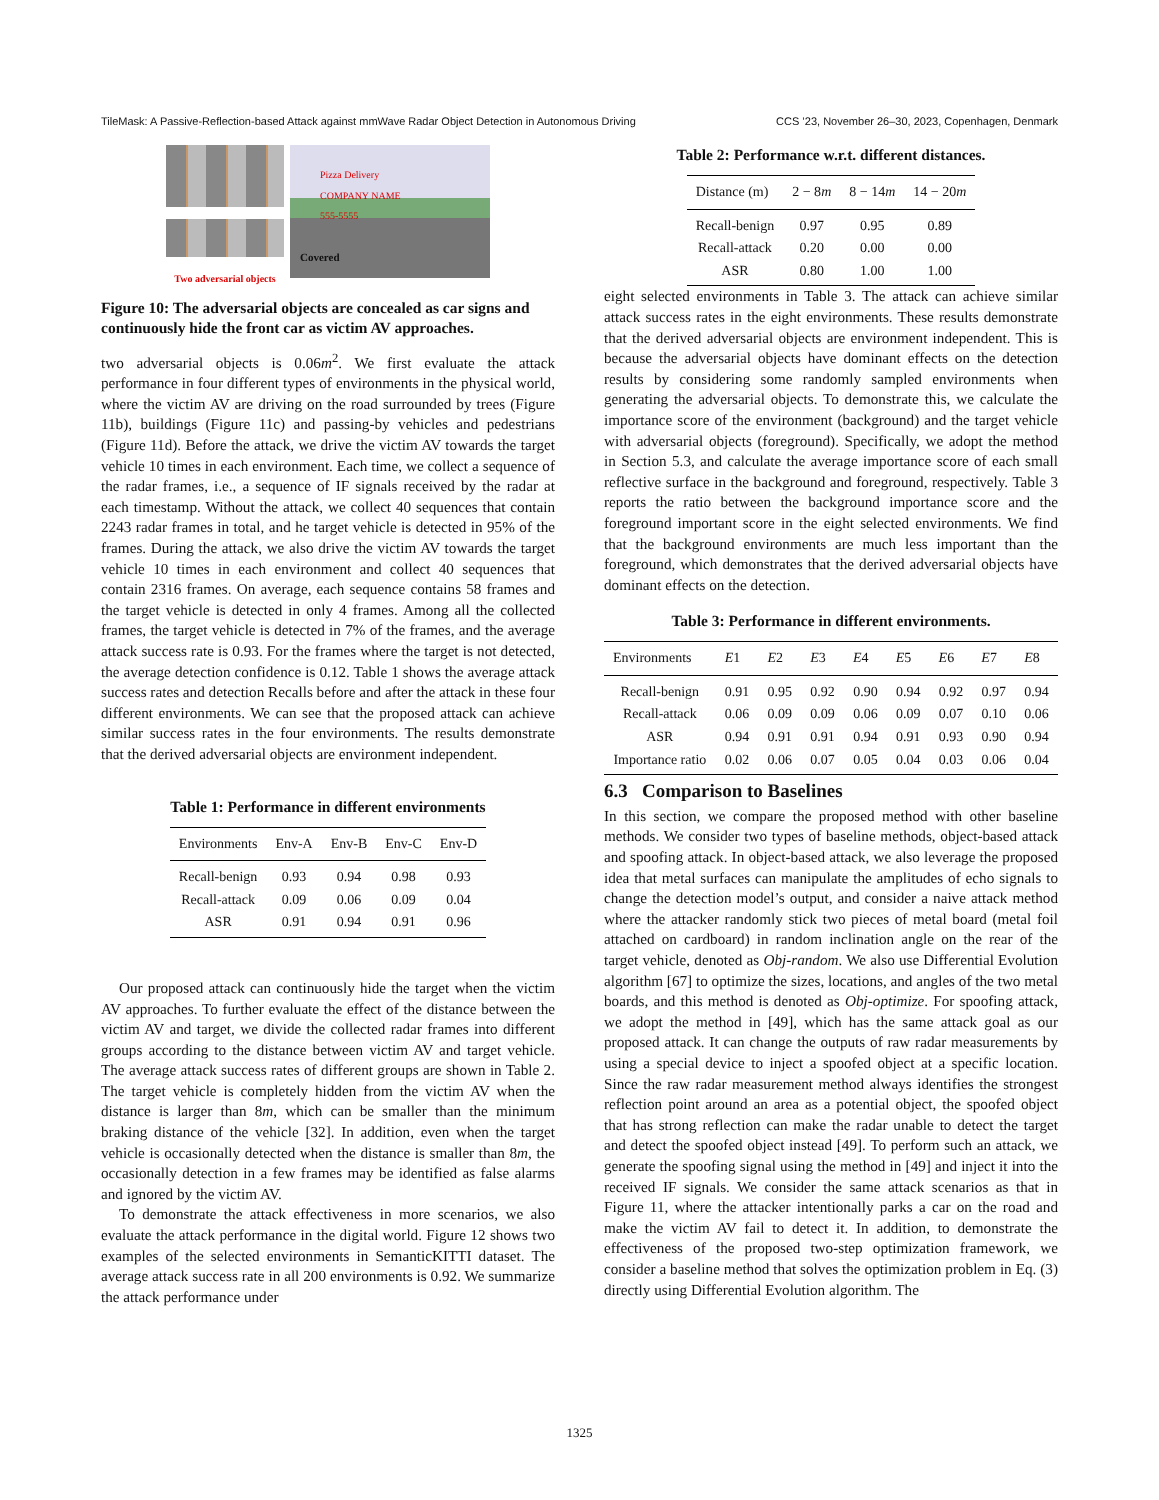TileMask: A Passive-Reflection-based Attack against mmWave Radar Object Detection in Autonomous Driving CCS ’23, November 26–30, 2023, Copenhagen, Denmark
Two adversarial objects
Pizza Delivery
COMPANY NAME
555-5555
Covered
Figure 10: The adversarial objects are concealed as car signs and continuously hide the front car as victim AV approaches.
two adversarial objects is 0.06m<sup>2</sup>. We first evaluate the attack performance in four different types of environments in the physical world, where the victim AV are driving on the road surrounded by trees (Figure 11b), buildings (Figure 11c) and passing-by vehicles and pedestrians (Figure 11d). Before the attack, we drive the victim AV towards the target vehicle 10 times in each environment. Each time, we collect a sequence of the radar frames, i.e., a sequence of IF signals received by the radar at each timestamp. Without the attack, we collect 40 sequences that contain 2243 radar frames in total, and he target vehicle is detected in 95% of the frames. During the attack, we also drive the victim AV towards the target vehicle 10 times in each environment and collect 40 sequences that contain 2316 frames. On average, each sequence contains 58 frames and the target vehicle is detected in only 4 frames. Among all the collected frames, the target vehicle is detected in 7% of the frames, and the average attack success rate is 0.93. For the frames where the target is not detected, the average detection confidence is 0.12. Table 1 shows the average attack success rates and detection Recalls before and after the attack in these four different environments. We can see that the proposed attack can achieve similar success rates in the four environments. The results demonstrate that the derived adversarial objects are environment independent.
Table 1: Performance in different environments
| Environments | Env-A | Env-B | Env-C | Env-D |
| --- | --- | --- | --- | --- |
| Recall-benign | 0.93 | 0.94 | 0.98 | 0.93 |
| Recall-attack | 0.09 | 0.06 | 0.09 | 0.04 |
| ASR | 0.91 | 0.94 | 0.91 | 0.96 |
Our proposed attack can continuously hide the target when the victim AV approaches. To further evaluate the effect of the distance between the victim AV and target, we divide the collected radar frames into different groups according to the distance between victim AV and target vehicle. The average attack success rates of different groups are shown in Table 2. The target vehicle is completely hidden from the victim AV when the distance is larger than 8m, which can be smaller than the minimum braking distance of the vehicle [32]. In addition, even when the target vehicle is occasionally detected when the distance is smaller than 8m, the occasionally detection in a few frames may be identified as false alarms and ignored by the victim AV.
To demonstrate the attack effectiveness in more scenarios, we also evaluate the attack performance in the digital world. Figure 12 shows two examples of the selected environments in SemanticKITTI dataset. The average attack success rate in all 200 environments is 0.92. We summarize the attack performance under
Table 2: Performance w.r.t. different distances.
| Distance (m) | 2 − 8 m | 8 − 14 m | 14 − 20 m |
| --- | --- | --- | --- |
| Recall-benign | 0.97 | 0.95 | 0.89 |
| Recall-attack | 0.20 | 0.00 | 0.00 |
| ASR | 0.80 | 1.00 | 1.00 |
eight selected environments in Table 3. The attack can achieve similar attack success rates in the eight environments. These results demonstrate that the derived adversarial objects are environment independent. This is because the adversarial objects have dominant effects on the detection results by considering some randomly sampled environments when generating the adversarial objects. To demonstrate this, we calculate the importance score of the environment (background) and the target vehicle with adversarial objects (foreground). Specifically, we adopt the method in Section 5.3, and calculate the average importance score of each small reflective surface in the background and foreground, respectively. Table 3 reports the ratio between the background importance score and the foreground important score in the eight selected environments. We find that the background environments are much less important than the foreground, which demonstrates that the derived adversarial objects have dominant effects on the detection.
Table 3: Performance in different environments.
| Environments | E 1 | E 2 | E 3 | E 4 | E 5 | E 6 | E 7 | E 8 |
| --- | --- | --- | --- | --- | --- | --- | --- | --- |
| Recall-benign | 0.91 | 0.95 | 0.92 | 0.90 | 0.94 | 0.92 | 0.97 | 0.94 |
| Recall-attack | 0.06 | 0.09 | 0.09 | 0.06 | 0.09 | 0.07 | 0.10 | 0.06 |
| ASR | 0.94 | 0.91 | 0.91 | 0.94 | 0.91 | 0.93 | 0.90 | 0.94 |
| Importance ratio | 0.02 | 0.06 | 0.07 | 0.05 | 0.04 | 0.03 | 0.06 | 0.04 |
6.3 Comparison to Baselines
In this section, we compare the proposed method with other baseline methods. We consider two types of baseline methods, object-based attack and spoofing attack. In object-based attack, we also leverage the proposed idea that metal surfaces can manipulate the amplitudes of echo signals to change the detection model’s output, and consider a naive attack method where the attacker randomly stick two pieces of metal board (metal foil attached on cardboard) in random inclination angle on the rear of the target vehicle, denoted as Obj-random. We also use Differential Evolution algorithm [67] to optimize the sizes, locations, and angles of the two metal boards, and this method is denoted as Obj-optimize. For spoofing attack, we adopt the method in [49], which has the same attack goal as our proposed attack. It can change the outputs of raw radar measurements by using a special device to inject a spoofed object at a specific location. Since the raw radar measurement method always identifies the strongest reflection point around an area as a potential object, the spoofed object that has strong reflection can make the radar unable to detect the target and detect the spoofed object instead [49]. To perform such an attack, we generate the spoofing signal using the method in [49] and inject it into the received IF signals. We consider the same attack scenarios as that in Figure 11, where the attacker intentionally parks a car on the road and make the victim AV fail to detect it. In addition, to demonstrate the effectiveness of the proposed two-step optimization framework, we consider a baseline method that solves the optimization problem in Eq. (3) directly using Differential Evolution algorithm. The
1325